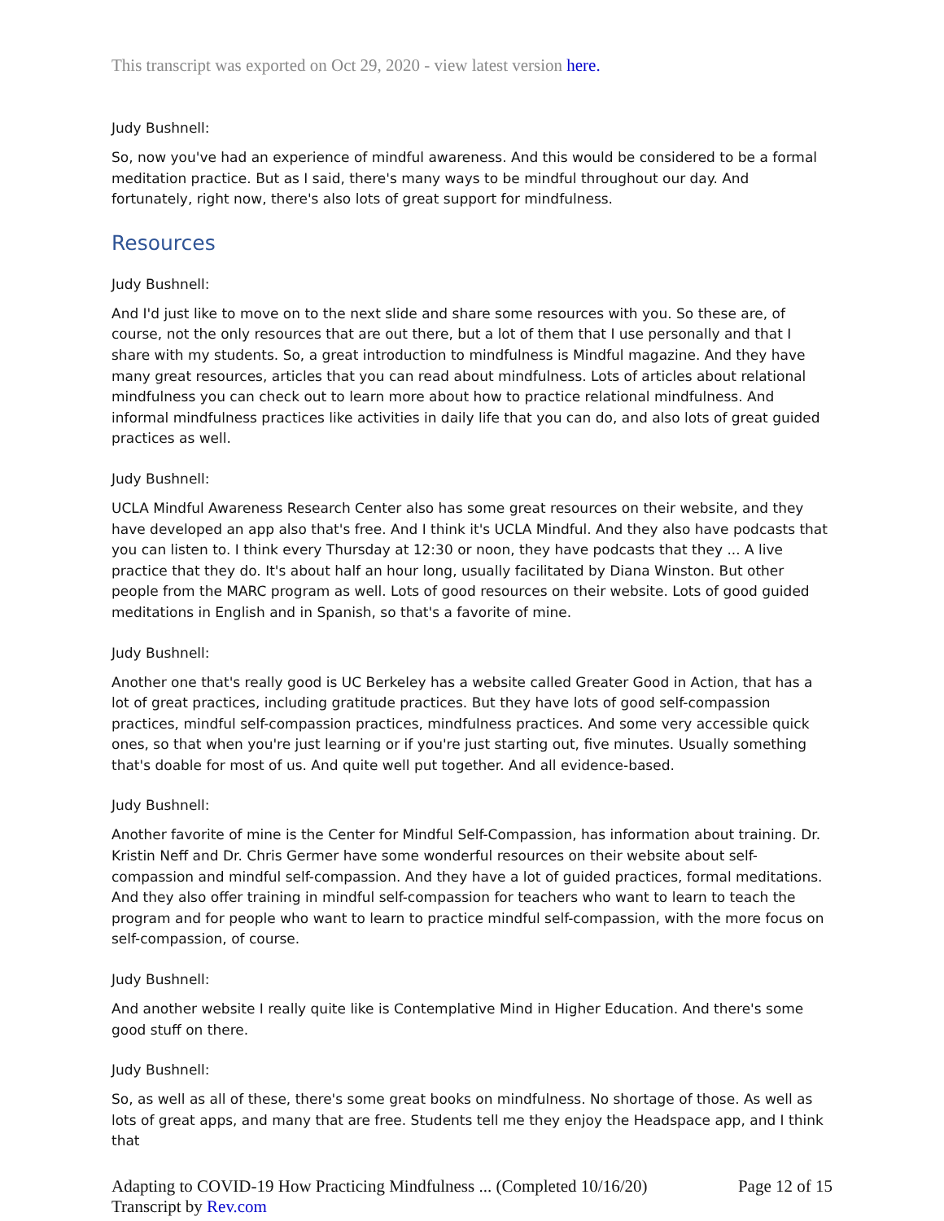This transcript was exported on Oct 29, 2020 - view latest version here.
Judy Bushnell:
So, now you've had an experience of mindful awareness. And this would be considered to be a formal meditation practice. But as I said, there's many ways to be mindful throughout our day. And fortunately, right now, there's also lots of great support for mindfulness.
Resources
Judy Bushnell:
And I'd just like to move on to the next slide and share some resources with you. So these are, of course, not the only resources that are out there, but a lot of them that I use personally and that I share with my students. So, a great introduction to mindfulness is Mindful magazine. And they have many great resources, articles that you can read about mindfulness. Lots of articles about relational mindfulness you can check out to learn more about how to practice relational mindfulness. And informal mindfulness practices like activities in daily life that you can do, and also lots of great guided practices as well.
Judy Bushnell:
UCLA Mindful Awareness Research Center also has some great resources on their website, and they have developed an app also that's free. And I think it's UCLA Mindful. And they also have podcasts that you can listen to. I think every Thursday at 12:30 or noon, they have podcasts that they ... A live practice that they do. It's about half an hour long, usually facilitated by Diana Winston. But other people from the MARC program as well. Lots of good resources on their website. Lots of good guided meditations in English and in Spanish, so that's a favorite of mine.
Judy Bushnell:
Another one that's really good is UC Berkeley has a website called Greater Good in Action, that has a lot of great practices, including gratitude practices. But they have lots of good self-compassion practices, mindful self-compassion practices, mindfulness practices. And some very accessible quick ones, so that when you're just learning or if you're just starting out, five minutes. Usually something that's doable for most of us. And quite well put together. And all evidence-based.
Judy Bushnell:
Another favorite of mine is the Center for Mindful Self-Compassion, has information about training. Dr. Kristin Neff and Dr. Chris Germer have some wonderful resources on their website about self-compassion and mindful self-compassion. And they have a lot of guided practices, formal meditations. And they also offer training in mindful self-compassion for teachers who want to learn to teach the program and for people who want to learn to practice mindful self-compassion, with the more focus on self-compassion, of course.
Judy Bushnell:
And another website I really quite like is Contemplative Mind in Higher Education. And there's some good stuff on there.
Judy Bushnell:
So, as well as all of these, there's some great books on mindfulness. No shortage of those. As well as lots of great apps, and many that are free. Students tell me they enjoy the Headspace app, and I think that
Adapting to COVID-19 How Practicing Mindfulness ... (Completed 10/16/20)
Transcript by Rev.com Page 12 of 15